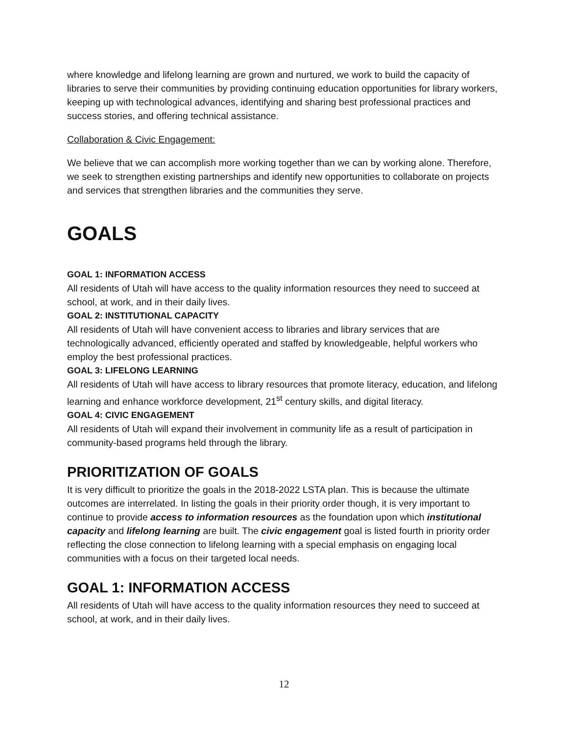where knowledge and lifelong learning are grown and nurtured, we work to build the capacity of libraries to serve their communities by providing continuing education opportunities for library workers, keeping up with technological advances, identifying and sharing best professional practices and success stories, and offering technical assistance.
Collaboration & Civic Engagement:
We believe that we can accomplish more working together than we can by working alone. Therefore, we seek to strengthen existing partnerships and identify new opportunities to collaborate on projects and services that strengthen libraries and the communities they serve.
GOALS
GOAL 1: INFORMATION ACCESS
All residents of Utah will have access to the quality information resources they need to succeed at school, at work, and in their daily lives.
GOAL 2: INSTITUTIONAL CAPACITY
All residents of Utah will have convenient access to libraries and library services that are technologically advanced, efficiently operated and staffed by knowledgeable, helpful workers who employ the best professional practices.
GOAL 3: LIFELONG LEARNING
All residents of Utah will have access to library resources that promote literacy, education, and lifelong learning and enhance workforce development, 21<sup>st</sup> century skills, and digital literacy.
GOAL 4: CIVIC ENGAGEMENT
All residents of Utah will expand their involvement in community life as a result of participation in community-based programs held through the library.
PRIORITIZATION OF GOALS
It is very difficult to prioritize the goals in the 2018-2022 LSTA plan. This is because the ultimate outcomes are interrelated. In listing the goals in their priority order though, it is very important to continue to provide access to information resources as the foundation upon which institutional capacity and lifelong learning are built. The civic engagement goal is listed fourth in priority order reflecting the close connection to lifelong learning with a special emphasis on engaging local communities with a focus on their targeted local needs.
GOAL 1: INFORMATION ACCESS
All residents of Utah will have access to the quality information resources they need to succeed at school, at work, and in their daily lives.
12